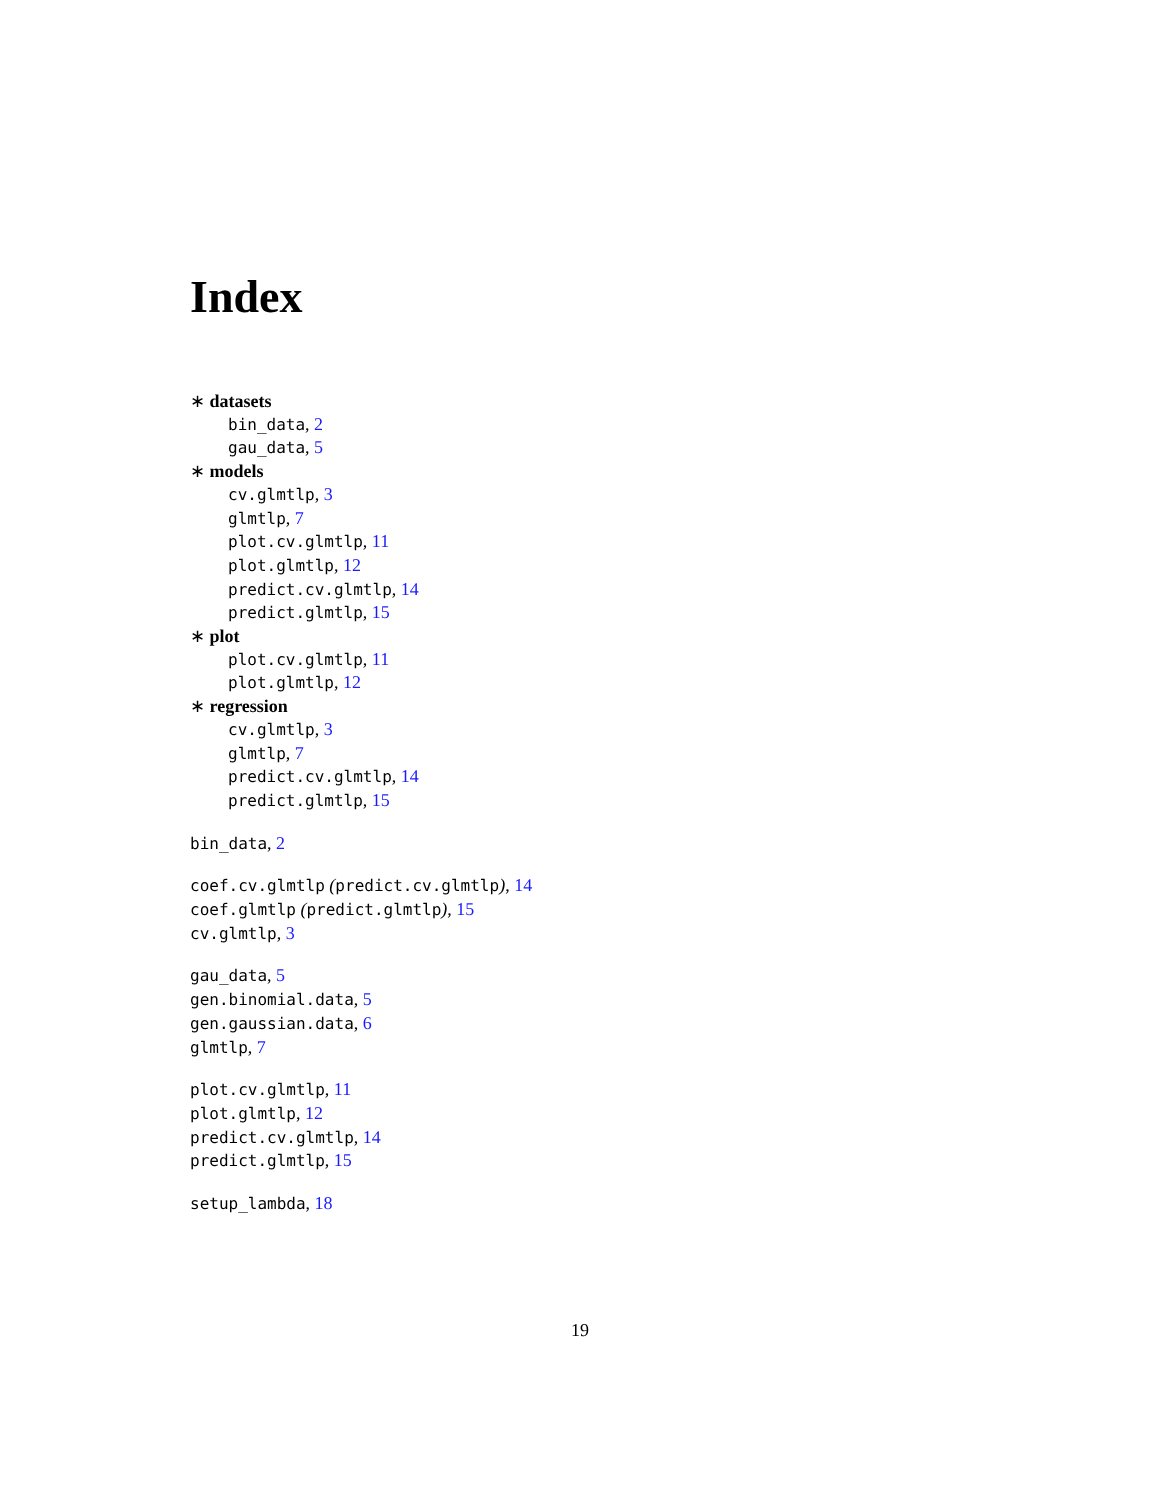Index
∗ datasets
bin_data, 2
gau_data, 5
∗ models
cv.glmtlp, 3
glmtlp, 7
plot.cv.glmtlp, 11
plot.glmtlp, 12
predict.cv.glmtlp, 14
predict.glmtlp, 15
∗ plot
plot.cv.glmtlp, 11
plot.glmtlp, 12
∗ regression
cv.glmtlp, 3
glmtlp, 7
predict.cv.glmtlp, 14
predict.glmtlp, 15
bin_data, 2
coef.cv.glmtlp (predict.cv.glmtlp), 14
coef.glmtlp (predict.glmtlp), 15
cv.glmtlp, 3
gau_data, 5
gen.binomial.data, 5
gen.gaussian.data, 6
glmtlp, 7
plot.cv.glmtlp, 11
plot.glmtlp, 12
predict.cv.glmtlp, 14
predict.glmtlp, 15
setup_lambda, 18
19